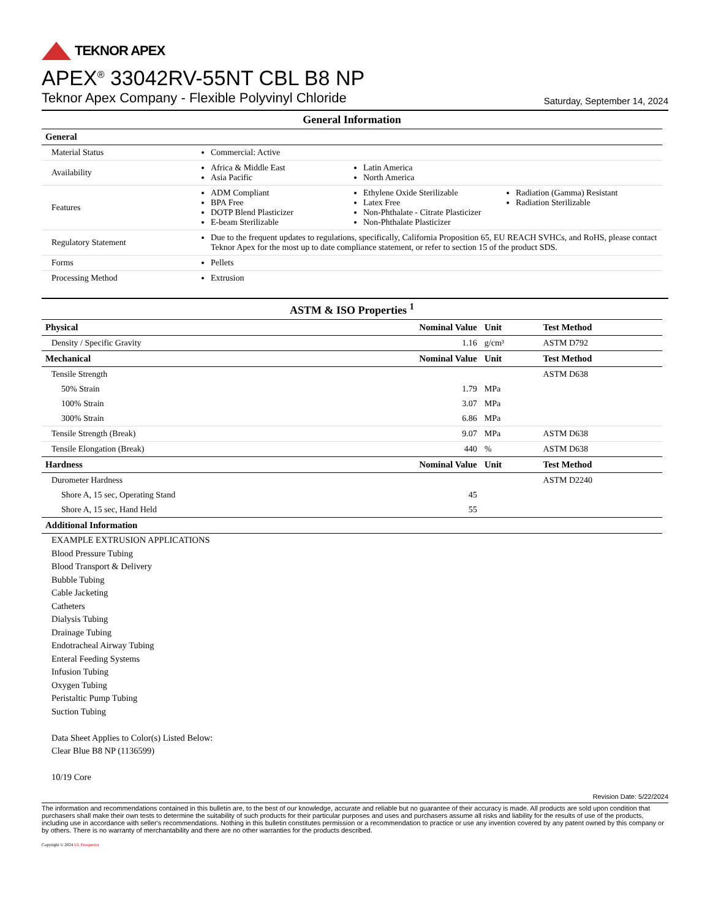TEKNOR APEX
APEX<sup>®</sup> 33042RV-55NT CBL B8 NP
Teknor Apex Company - Flexible Polyvinyl Chloride Saturday, September 14, 2024
| General Information | |
| General | |
| Material Status | Commercial: Active |
| Availability | Africa & Middle East Asia Pacific Latin America North America |
| Features | ADM Compliant BPA Free DOTP Blend Plasticizer E-beam Sterilizable Ethylene Oxide Sterilizable Latex Free Non-Phthalate - Citrate Plasticizer Non-Phthalate Plasticizer Radiation (Gamma) Resistant Radiation Sterilizable |
| Regulatory Statement | Due to the frequent updates to regulations, specifically, California Proposition 65, EU REACH SVHCs, and RoHS, please contact Teknor Apex for the most up to date compliance statement, or refer to section 15 of the product SDS. |
| Forms | Pellets |
| Processing Method | Extrusion |
| ASTM & ISO Properties <sup>1</sup> | | | |
| Physical | Nominal Value | Unit | Test Method |
| Density / Specific Gravity | 1.16 | g/cm³ | ASTM D792 |
| Mechanical | Nominal Value | Unit | Test Method |
| Tensile Strength | | | ASTM D638 |
| 50% Strain | 1.79 | MPa | |
| 100% Strain | 3.07 | MPa | |
| 300% Strain | 6.86 | MPa | |
| Tensile Strength (Break) | 9.07 | MPa | ASTM D638 |
| Tensile Elongation (Break) | 440 | % | ASTM D638 |
| Hardness | Nominal Value | Unit | Test Method |
| Durometer Hardness | | | ASTM D2240 |
| Shore A, 15 sec, Operating Stand | 45 | | |
| Shore A, 15 sec, Hand Held | 55 | | |
| Additional Information | | | |
EXAMPLE EXTRUSION APPLICATIONS
Blood Pressure Tubing
Blood Transport & Delivery
Bubble Tubing
Cable Jacketing
Catheters
Dialysis Tubing
Drainage Tubing
Endotracheal Airway Tubing
Enteral Feeding Systems
Infusion Tubing
Oxygen Tubing
Peristaltic Pump Tubing
Suction Tubing
Data Sheet Applies to Color(s) Listed Below:
Clear Blue B8 NP (1136599)
10/19 Core
Revision Date: 5/22/2024
The information and recommendations contained in this bulletin are, to the best of our knowledge, accurate and reliable but no guarantee of their accuracy is made. All products are sold upon condition that purchasers shall make their own tests to determine the suitability of such products for their particular purposes and uses and purchasers assume all risks and liability for the results of use of the products, including use in accordance with seller's recommendations. Nothing in this bulletin constitutes permission or a recommendation to practice or use any invention covered by any patent owned by this company or by others. There is no warranty of merchantability and there are no other warranties for the products described.
Copyright © 2024 UL Prospector